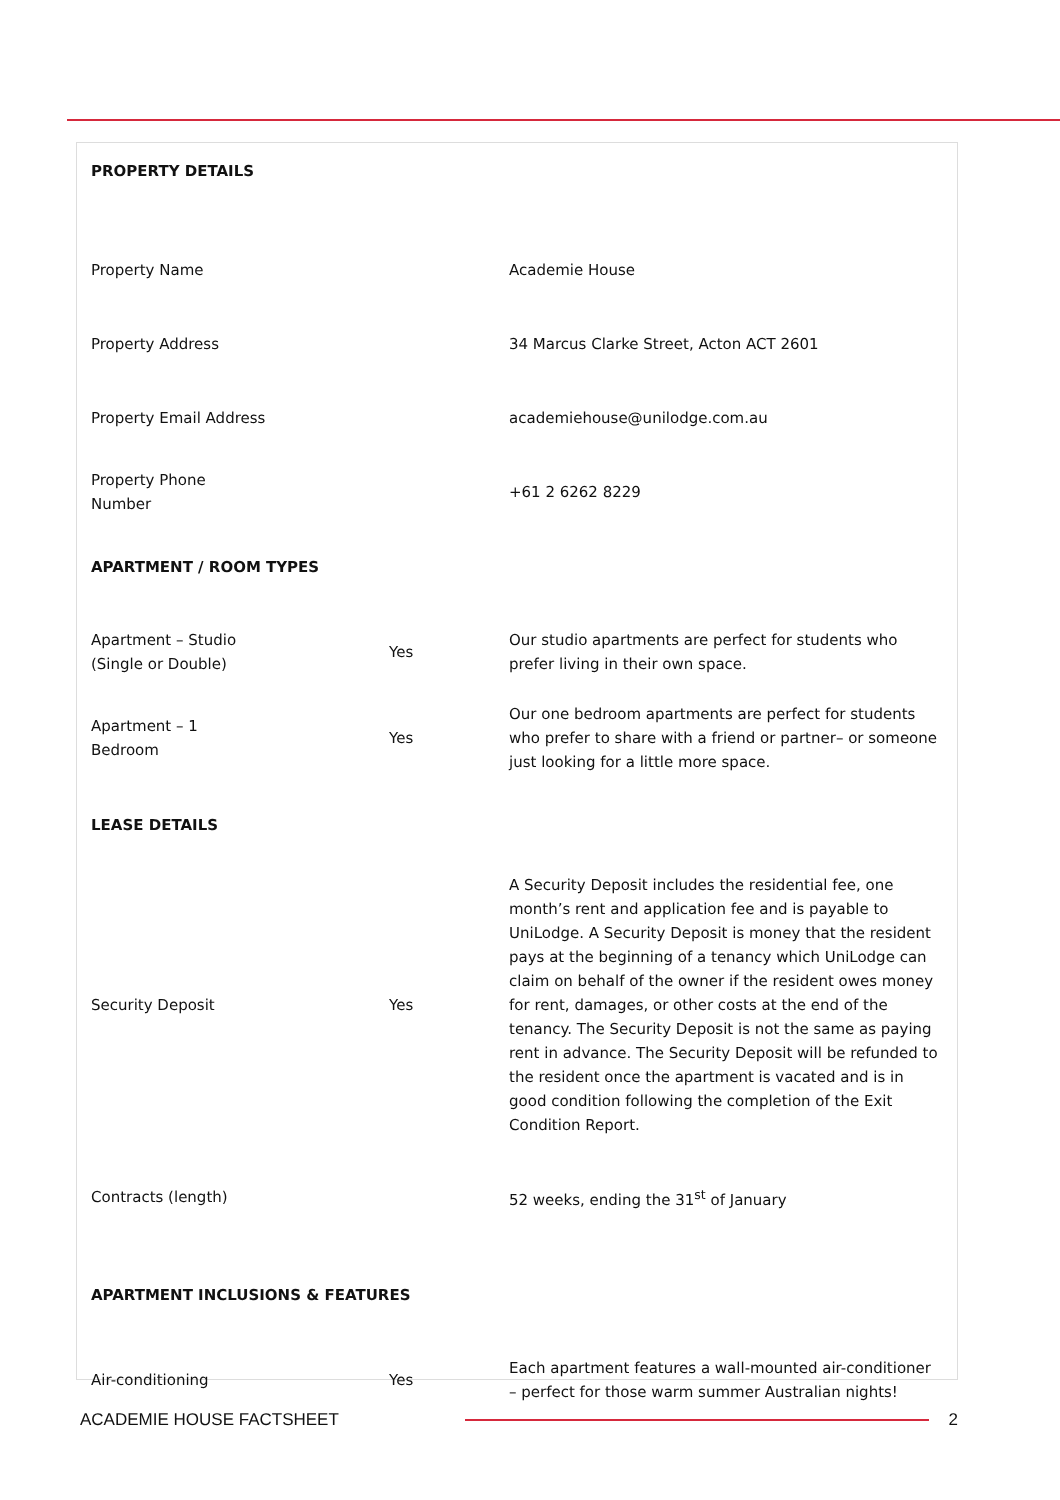| PROPERTY DETAILS | | |
| Property Name | | Academie House |
| Property Address | | 34 Marcus Clarke Street, Acton ACT 2601 |
| Property Email Address | | academiehouse@unilodge.com.au |
| Property Phone Number | | +61 2 6262 8229 |
| APARTMENT / ROOM TYPES | | |
| Apartment – Studio (Single or Double) | Yes | Our studio apartments are perfect for students who prefer living in their own space. |
| Apartment – 1 Bedroom | Yes | Our one bedroom apartments are perfect for students who prefer to share with a friend or partner– or someone just looking for a little more space. |
| LEASE DETAILS | | |
| Security Deposit | Yes | A Security Deposit includes the residential fee, one month’s rent and application fee and is payable to UniLodge. A Security Deposit is money that the resident pays at the beginning of a tenancy which UniLodge can claim on behalf of the owner if the resident owes money for rent, damages, or other costs at the end of the tenancy. The Security Deposit is not the same as paying rent in advance. The Security Deposit will be refunded to the resident once the apartment is vacated and is in good condition following the completion of the Exit Condition Report. |
| Contracts (length) | | 52 weeks, ending the 31<sup>st</sup> of January |
| APARTMENT INCLUSIONS & FEATURES | | |
| Air-conditioning | Yes | Each apartment features a wall-mounted air-conditioner – perfect for those warm summer Australian nights! |
ACADEMIE HOUSE FACTSHEET 2